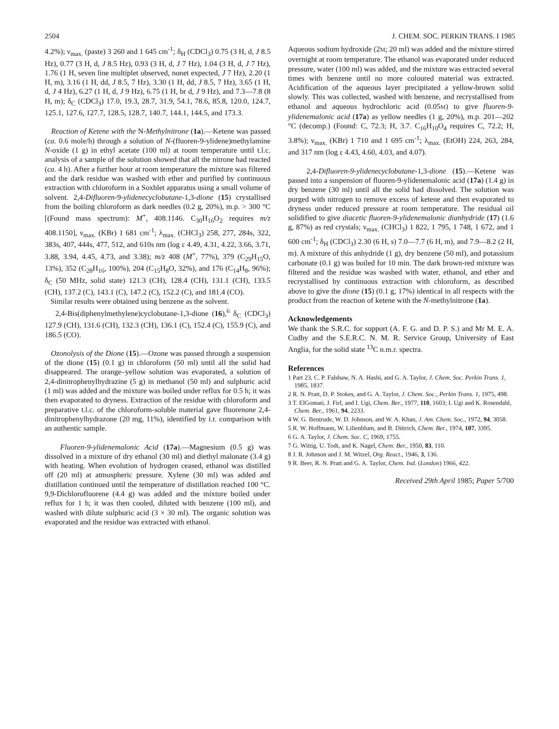2504 J. CHEM. SOC. PERKIN TRANS. I 1985
4.2%); ν<sub>max.</sub> (paste) 3 260 and 1 645 cm<sup>-1</sup>; δ<sub>H</sub> (CDCl<sub>3</sub>) 0.75 (3 H, d, J 8.5 Hz), 0.77 (3 H, d, J 8.5 Hz), 0.93 (3 H, d, J 7 Hz), 1.04 (3 H, d, J 7 Hz), 1.76 (1 H, seven line multiplet observed, nonet expected, J 7 Hz), 2.20 (1 H, m), 3.16 (1 H, dd, J 8.5, 7 Hz), 3.30 (1 H, dd, J 8.5, 7 Hz), 3.65 (1 H, d, J 4 Hz), 6.27 (1 H, d, J 9 Hz), 6.75 (1 H, br d, J 9 Hz), and 7.3—7.8 (8 H, m); δ<sub>C</sub> (CDCl<sub>3</sub>) 17.0, 19.3, 28.7, 31.9, 54.1, 78.6, 85.8, 120.0, 124.7, 125.1, 127.6, 127.7, 128.5, 128.7, 140.7, 144.1, 144.5, and 173.3.
Reaction of Ketene with the N-Methylnitrone (1a).—Ketene was passed (ca. 0.6 mole/h) through a solution of N-(fluoren-9-ylidene)methylamine N-oxide (1 g) in ethyl acetate (100 ml) at room temperature until t.l.c. analysis of a sample of the solution showed that all the nitrone had reacted (ca. 4 h). After a further hour at room temperature the mixture was filtered and the dark residue was washed with ether and purified by continuous extraction with chloroform in a Soxhlet apparatus using a small volume of solvent. 2,4-Difluoren-9-ylidenecyclobutane-1,3-dione (15) crystallised from the boiling chloroform as dark needles (0.2 g, 20%), m.p. > 300 °C [(Found mass spectrum): M<sup>+</sup>, 408.1146. C<sub>30</sub>H<sub>16</sub>O<sub>2</sub> requires m/z 408.1150], ν<sub>max.</sub> (KBr) 1 681 cm<sup>-1</sup>; λ<sub>max.</sub> (CHCl<sub>3</sub>) 258, 277, 284s, 322, 383s, 407, 444s, 477, 512, and 610s nm (log ε 4.49, 4.31, 4.22, 3.66, 3.71, 3.88, 3.94, 4.45, 4.73, and 3.38); m/z 408 (M<sup>+</sup>, 77%), 379 (C<sub>29</sub>H<sub>15</sub>O, 13%), 352 (C<sub>28</sub>H<sub>16</sub>, 100%), 204 (C<sub>15</sub>H<sub>8</sub>O, 32%), and 176 (C<sub>14</sub>H<sub>8</sub>, 96%); δ<sub>C</sub> (50 MHz, solid state) 121.3 (CH), 128.4 (CH), 131.1 (CH), 133.5 (CH), 137.2 (C), 143.1 (C), 147.2 (C), 152.2 (C), and 181.4 (CO).
Similar results were obtained using benzene as the solvent.
2,4-Bis(diphenylmethylene)cyclobutane-1,3-dione (16),<sup>6</sup> δ<sub>C</sub> (CDCl<sub>3</sub>) 127.9 (CH), 131.6 (CH), 132.3 (CH), 136.1 (C), 152.4 (C), 155.9 (C), and 186.5 (CO).
Ozonolysis of the Dione (15).—Ozone was passed through a suspension of the dione (15) (0.1 g) in chloroform (50 ml) until all the solid had disappeared. The orange–yellow solution was evaporated, a solution of 2,4-dinitrophenylhydrazine (5 g) in methanol (50 ml) and sulphuric acid (1 ml) was added and the mixture was boiled under reflux for 0.5 h; it was then evaporated to dryness. Extraction of the residue with chloroform and preparative t.l.c. of the chloroform-soluble material gave fluorenone 2,4-dinitrophenylhydrazone (20 mg, 11%), identified by i.r. comparison with an authentic sample.
Fluoren-9-ylidenemalonic Acid (17a).—Magnesium (0.5 g) was dissolved in a mixture of dry ethanol (30 ml) and diethyl malonate (3.4 g) with heating. When evolution of hydrogen ceased, ethanol was distilled off (20 ml) at atmospheric pressure. Xylene (30 ml) was added and distillation continued until the temperature of distillation reached 100 °C. 9,9-Dichlorofluorene (4.4 g) was added and the mixture boiled under reflux for 1 h; it was then cooled, diluted with benzene (100 ml), and washed with dilute sulphuric acid (3 × 30 ml). The organic solution was evaporated and the residue was extracted with ethanol.
Aqueous sodium hydroxide (2M; 20 ml) was added and the mixture stirred overnight at room temperature. The ethanol was evaporated under reduced pressure, water (100 ml) was added, and the mixture was extracted several times with benzene until no more coloured material was extracted. Acidification of the aqueous layer precipitated a yellow-brown solid slowly. This was collected, washed with benzene, and recrystallised from ethanol and aqueous hydrochloric acid (0.05M) to give fluoren-9-ylidenemalonic acid (17a) as yellow needles (1 g, 20%), m.p. 201—202 °C (decomp.) (Found: C, 72.3; H, 3.7. C<sub>16</sub>H<sub>10</sub>O<sub>4</sub> requires C, 72.2; H, 3.8%); ν<sub>max.</sub> (KBr) 1 710 and 1 695 cm<sup>-1</sup>; λ<sub>max.</sub> (EtOH) 224, 263, 284, and 317 nm (log ε 4.43, 4.60, 4.03, and 4.07).
2,4-Difluoren-9-ylidenecyclobutane-1,3-dione (15).—Ketene was passed into a suspension of fluoren-9-ylidenemalonic acid (17a) (1.4 g) in dry benzene (30 ml) until all the solid had dissolved. The solution was purged with nitrogen to remove excess of ketene and then evaporated to dryness under reduced pressure at room temperature. The residual oil solidified to give diacetic fluoren-9-ylidenemalonic dianhydride (17) (1.6 g, 87%) as red crystals; ν<sub>max.</sub> (CHCl<sub>3</sub>) 1 822, 1 795, 1 748, 1 672, and 1 600 cm<sup>-1</sup>; δ<sub>H</sub> (CDCl<sub>3</sub>) 2.30 (6 H, s) 7.0—7.7 (6 H, m), and 7.9—8.2 (2 H, m). A mixture of this anhydride (1 g), dry benzene (50 ml), and potassium carbonate (0.1 g) was boiled for 10 min. The dark brown-red mixture was filtered and the residue was washed with water, ethanol, and ether and recrystallised by continuous extraction with chloroform, as described above to give the dione (15) (0.1 g, 17%) identical in all respects with the product from the reaction of ketene with the N-methylnitrone (1a).
Acknowledgements
We thank the S.R.C. for support (A. F. G. and D. P. S.) and Mr M. E. A. Cudby and the S.E.R.C. N. M. R. Service Group, University of East Anglia, for the solid state <sup>13</sup>C n.m.r. spectra.
References
1 Part 23, C. P. Falshaw, N. A. Hashi, and G. A. Taylor, J. Chem. Soc. Perkin Trans. 1, 1985, 1837.
2 R. N. Pratt, D. P. Stokes, and G. A. Taylor, J. Chem. Soc., Perkin Trans. 1, 1975, 498.
3 T. ElGomati, J. Firl, and I. Ugi, Chem. Ber., 1977, 110, 1603; I. Ugi and K. Rosendahl, Chem. Ber., 1961, 94, 2233.
4 W. G. Bentrude, W. D. Johnson, and W. A. Khan, J. Am. Chem. Soc., 1972, 94, 3058.
5 R. W. Hoffmann, W. Lilienblum, and B. Dittrich, Chem. Ber., 1974, 107, 3395.
6 G. A. Taylor, J. Chem. Soc. C, 1969, 1755.
7 G. Wittig, U. Todt, and K. Nagel, Chem. Ber., 1950, 83, 110.
8 J. R. Johnson and J. M. Witzel, Org. React., 1946, 3, 136.
9 R. Beer, R. N. Pratt and G. A. Taylor, Chem. Ind. (London) 1966, 422.
Received 29th April 1985; Paper 5/700